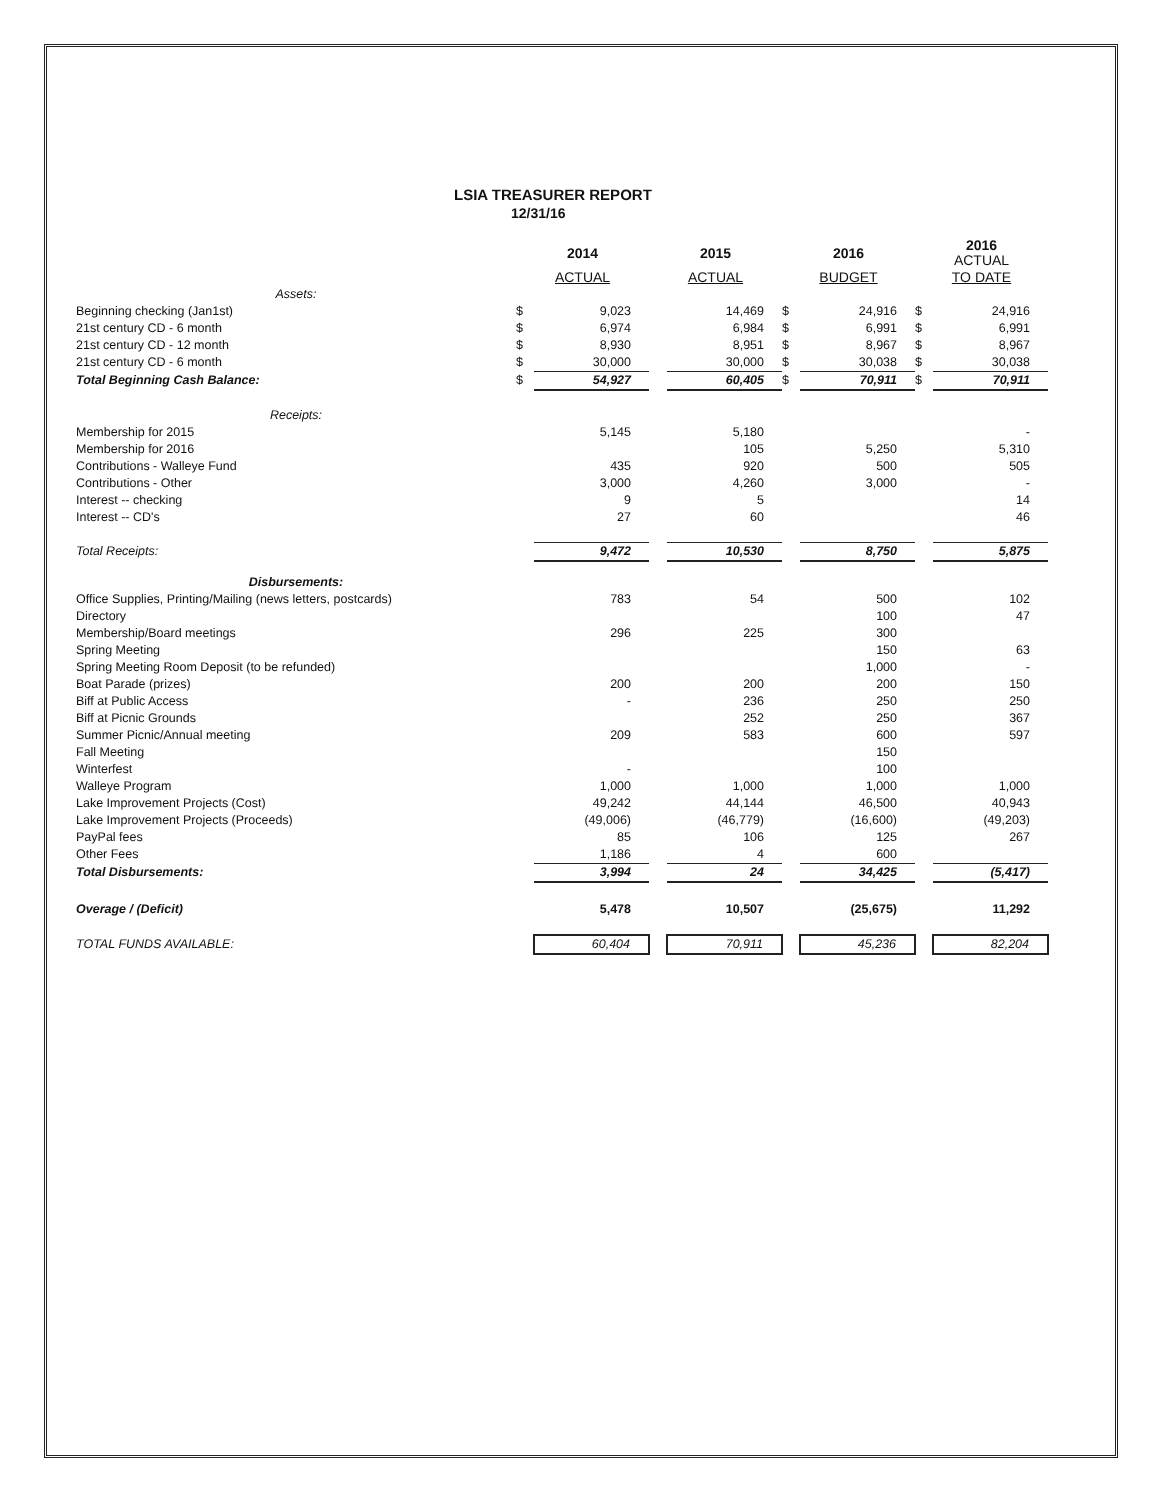LSIA TREASURER REPORT
12/31/16
| | 2014 | | 2015 | | 2016 | | 2016 ACTUAL | |
| --- | --- | --- | --- | --- | --- | --- | --- | --- |
| | ACTUAL | | ACTUAL | | BUDGET | | TO DATE | |
| Assets: | | | | | | | | |
| Beginning checking (Jan1st) | $ | 9,023 | | 14,469 | $ | 24,916 | $ | 24,916 |
| 21st century CD - 6 month | $ | 6,974 | | 6,984 | $ | 6,991 | $ | 6,991 |
| 21st century CD - 12 month | $ | 8,930 | | 8,951 | $ | 8,967 | $ | 8,967 |
| 21st century CD - 6 month | $ | 30,000 | | 30,000 | $ | 30,038 | $ | 30,038 |
| Total Beginning Cash Balance: | $ | 54,927 | | 60,405 | $ | 70,911 | $ | 70,911 |
| Receipts: | | | | | | | | |
| Membership for 2015 | | 5,145 | | 5,180 | | | | - |
| Membership for 2016 | | | | 105 | | 5,250 | | 5,310 |
| Contributions - Walleye Fund | | 435 | | 920 | | 500 | | 505 |
| Contributions - Other | | 3,000 | | 4,260 | | 3,000 | | - |
| Interest -- checking | | 9 | | 5 | | | | 14 |
| Interest -- CD's | | 27 | | 60 | | | | 46 |
| Total Receipts: | | 9,472 | | 10,530 | | 8,750 | | 5,875 |
| Disbursements: | | | | | | | | |
| Office Supplies, Printing/Mailing (news letters, postcards) | | 783 | | 54 | | 500 | | 102 |
| Directory | | | | | | 100 | | 47 |
| Membership/Board meetings | | 296 | | 225 | | 300 | | |
| Spring Meeting | | | | | | 150 | | 63 |
| Spring Meeting Room Deposit (to be refunded) | | | | | | 1,000 | | - |
| Boat Parade (prizes) | | 200 | | 200 | | 200 | | 150 |
| Biff at Public Access | | - | | 236 | | 250 | | 250 |
| Biff at Picnic Grounds | | | | 252 | | 250 | | 367 |
| Summer Picnic/Annual meeting | | 209 | | 583 | | 600 | | 597 |
| Fall Meeting | | | | | | 150 | | |
| Winterfest | | - | | | | 100 | | |
| Walleye Program | | 1,000 | | 1,000 | | 1,000 | | 1,000 |
| Lake Improvement Projects (Cost) | | 49,242 | | 44,144 | | 46,500 | | 40,943 |
| Lake Improvement Projects (Proceeds) | | (49,006) | | (46,779) | | (16,600) | | (49,203) |
| PayPal fees | | 85 | | 106 | | 125 | | 267 |
| Other Fees | | 1,186 | | 4 | | 600 | | |
| Total Disbursements: | | 3,994 | | 24 | | 34,425 | | (5,417) |
| Overage / (Deficit) | | 5,478 | | 10,507 | | (25,675) | | 11,292 |
| TOTAL FUNDS AVAILABLE: | | 60,404 | | 70,911 | | 45,236 | | 82,204 |